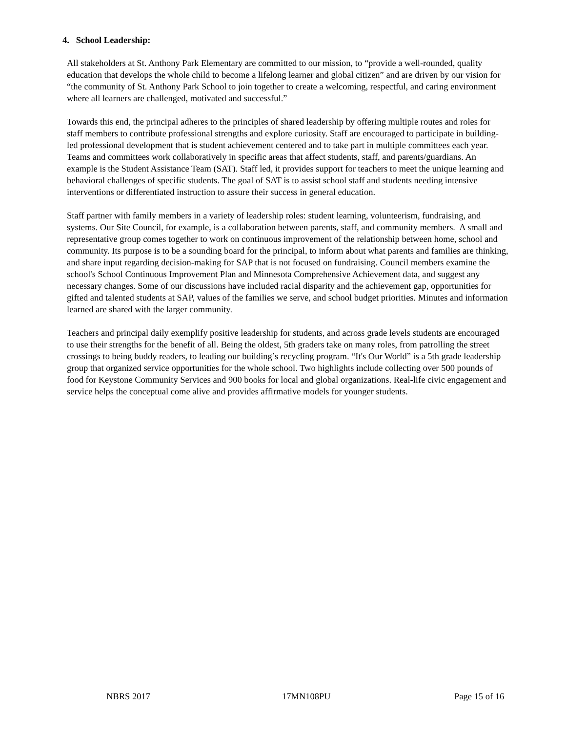4. School Leadership:
All stakeholders at St. Anthony Park Elementary are committed to our mission, to “provide a well-rounded, quality education that develops the whole child to become a lifelong learner and global citizen” and are driven by our vision for “the community of St. Anthony Park School to join together to create a welcoming, respectful, and caring environment where all learners are challenged, motivated and successful.”
Towards this end, the principal adheres to the principles of shared leadership by offering multiple routes and roles for staff members to contribute professional strengths and explore curiosity. Staff are encouraged to participate in building-led professional development that is student achievement centered and to take part in multiple committees each year. Teams and committees work collaboratively in specific areas that affect students, staff, and parents/guardians. An example is the Student Assistance Team (SAT). Staff led, it provides support for teachers to meet the unique learning and behavioral challenges of specific students. The goal of SAT is to assist school staff and students needing intensive interventions or differentiated instruction to assure their success in general education.
Staff partner with family members in a variety of leadership roles: student learning, volunteerism, fundraising, and systems. Our Site Council, for example, is a collaboration between parents, staff, and community members. A small and representative group comes together to work on continuous improvement of the relationship between home, school and community. Its purpose is to be a sounding board for the principal, to inform about what parents and families are thinking, and share input regarding decision-making for SAP that is not focused on fundraising. Council members examine the school's School Continuous Improvement Plan and Minnesota Comprehensive Achievement data, and suggest any necessary changes. Some of our discussions have included racial disparity and the achievement gap, opportunities for gifted and talented students at SAP, values of the families we serve, and school budget priorities. Minutes and information learned are shared with the larger community.
Teachers and principal daily exemplify positive leadership for students, and across grade levels students are encouraged to use their strengths for the benefit of all. Being the oldest, 5th graders take on many roles, from patrolling the street crossings to being buddy readers, to leading our building’s recycling program. “It's Our World” is a 5th grade leadership group that organized service opportunities for the whole school. Two highlights include collecting over 500 pounds of food for Keystone Community Services and 900 books for local and global organizations. Real-life civic engagement and service helps the conceptual come alive and provides affirmative models for younger students.
NBRS 2017 17MN108PU Page 15 of 16